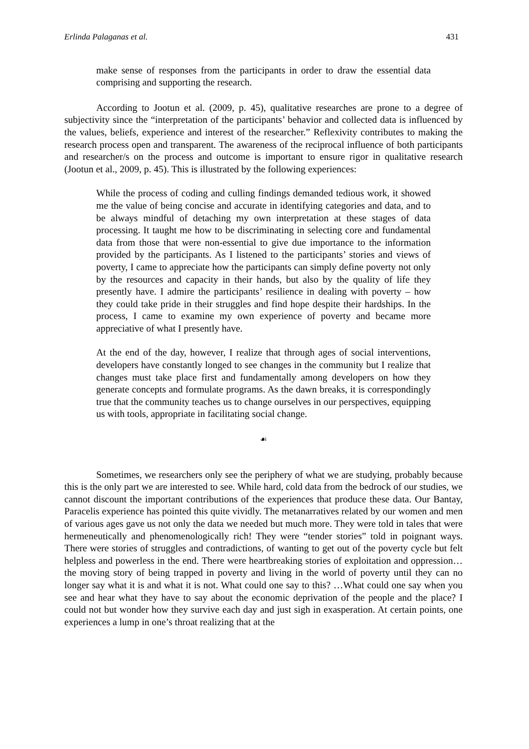Erlinda Palaganas et al. 431
make sense of responses from the participants in order to draw the essential data comprising and supporting the research.
According to Jootun et al. (2009, p. 45), qualitative researches are prone to a degree of subjectivity since the “interpretation of the participants’ behavior and collected data is influenced by the values, beliefs, experience and interest of the researcher.” Reflexivity contributes to making the research process open and transparent. The awareness of the reciprocal influence of both participants and researcher/s on the process and outcome is important to ensure rigor in qualitative research (Jootun et al., 2009, p. 45). This is illustrated by the following experiences:
While the process of coding and culling findings demanded tedious work, it showed me the value of being concise and accurate in identifying categories and data, and to be always mindful of detaching my own interpretation at these stages of data processing. It taught me how to be discriminating in selecting core and fundamental data from those that were non-essential to give due importance to the information provided by the participants. As I listened to the participants’ stories and views of poverty, I came to appreciate how the participants can simply define poverty not only by the resources and capacity in their hands, but also by the quality of life they presently have. I admire the participants’ resilience in dealing with poverty – how they could take pride in their struggles and find hope despite their hardships. In the process, I came to examine my own experience of poverty and became more appreciative of what I presently have.
At the end of the day, however, I realize that through ages of social interventions, developers have constantly longed to see changes in the community but I realize that changes must take place first and fundamentally among developers on how they generate concepts and formulate programs. As the dawn breaks, it is correspondingly true that the community teaches us to change ourselves in our perspectives, equipping us with tools, appropriate in facilitating social change.
☙
Sometimes, we researchers only see the periphery of what we are studying, probably because this is the only part we are interested to see. While hard, cold data from the bedrock of our studies, we cannot discount the important contributions of the experiences that produce these data. Our Bantay, Paracelis experience has pointed this quite vividly. The metanarratives related by our women and men of various ages gave us not only the data we needed but much more. They were told in tales that were hermeneutically and phenomenologically rich! They were “tender stories” told in poignant ways. There were stories of struggles and contradictions, of wanting to get out of the poverty cycle but felt helpless and powerless in the end. There were heartbreaking stories of exploitation and oppression…the moving story of being trapped in poverty and living in the world of poverty until they can no longer say what it is and what it is not. What could one say to this? …What could one say when you see and hear what they have to say about the economic deprivation of the people and the place? I could not but wonder how they survive each day and just sigh in exasperation. At certain points, one experiences a lump in one’s throat realizing that at the